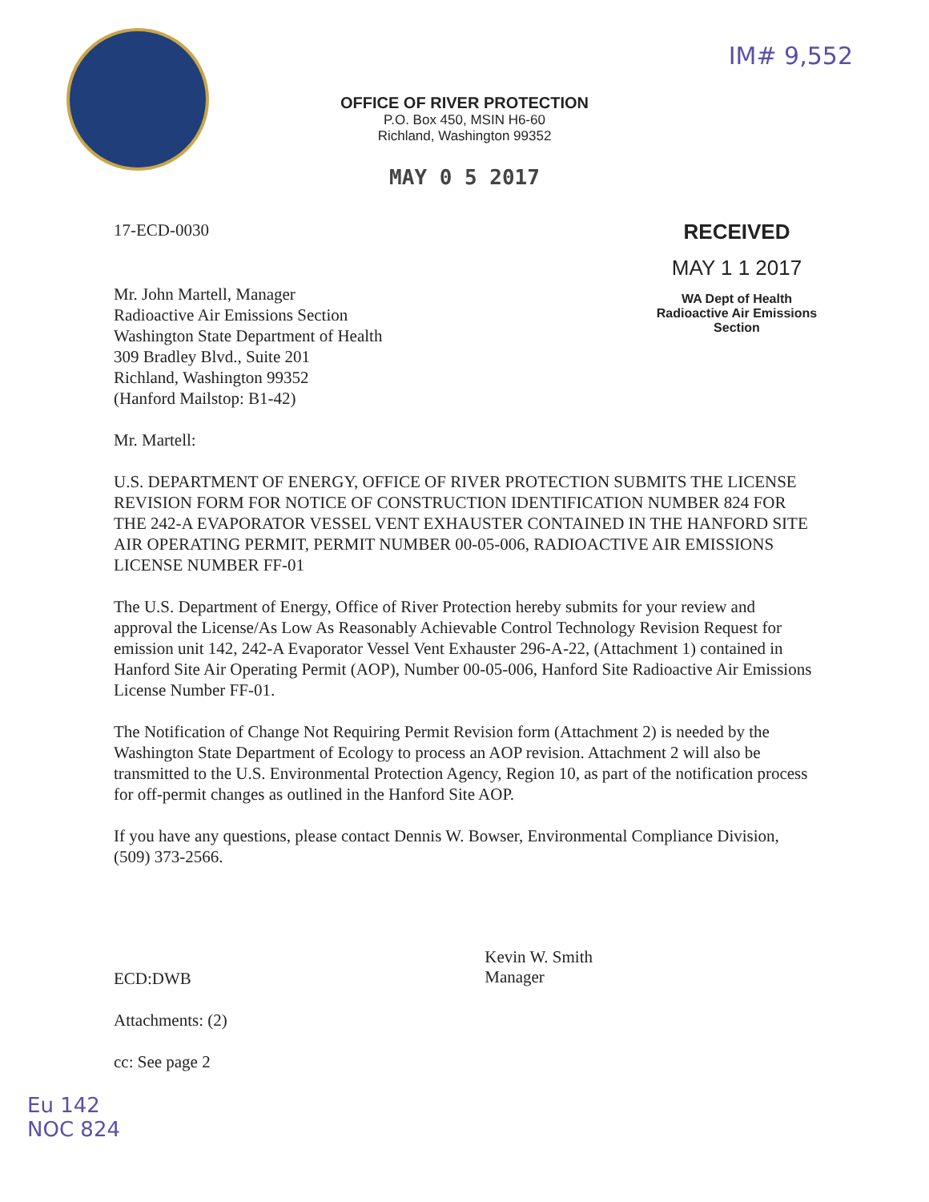IM# 9,552
OFFICE OF RIVER PROTECTION
P.O. Box 450, MSIN H6-60
Richland, Washington 99352
MAY 0 5 2017
17-ECD-0030
Mr. John Martell, Manager
Radioactive Air Emissions Section
Washington State Department of Health
309 Bradley Blvd., Suite 201
Richland, Washington 99352
(Hanford Mailstop: B1-42)
RECEIVED
MAY 1 1 2017
WA Dept of Health
Radioactive Air Emissions Section
Mr. Martell:
U.S. DEPARTMENT OF ENERGY, OFFICE OF RIVER PROTECTION SUBMITS THE LICENSE REVISION FORM FOR NOTICE OF CONSTRUCTION IDENTIFICATION NUMBER 824 FOR THE 242-A EVAPORATOR VESSEL VENT EXHAUSTER CONTAINED IN THE HANFORD SITE AIR OPERATING PERMIT, PERMIT NUMBER 00-05-006, RADIOACTIVE AIR EMISSIONS LICENSE NUMBER FF-01
The U.S. Department of Energy, Office of River Protection hereby submits for your review and approval the License/As Low As Reasonably Achievable Control Technology Revision Request for emission unit 142, 242-A Evaporator Vessel Vent Exhauster 296-A-22, (Attachment 1) contained in Hanford Site Air Operating Permit (AOP), Number 00-05-006, Hanford Site Radioactive Air Emissions License Number FF-01.
The Notification of Change Not Requiring Permit Revision form (Attachment 2) is needed by the Washington State Department of Ecology to process an AOP revision. Attachment 2 will also be transmitted to the U.S. Environmental Protection Agency, Region 10, as part of the notification process for off-permit changes as outlined in the Hanford Site AOP.
If you have any questions, please contact Dennis W. Bowser, Environmental Compliance Division, (509) 373-2566.
ECD:DWB
Kevin W. Smith
Manager
Attachments: (2)
cc: See page 2
Eu 142
NOC 824